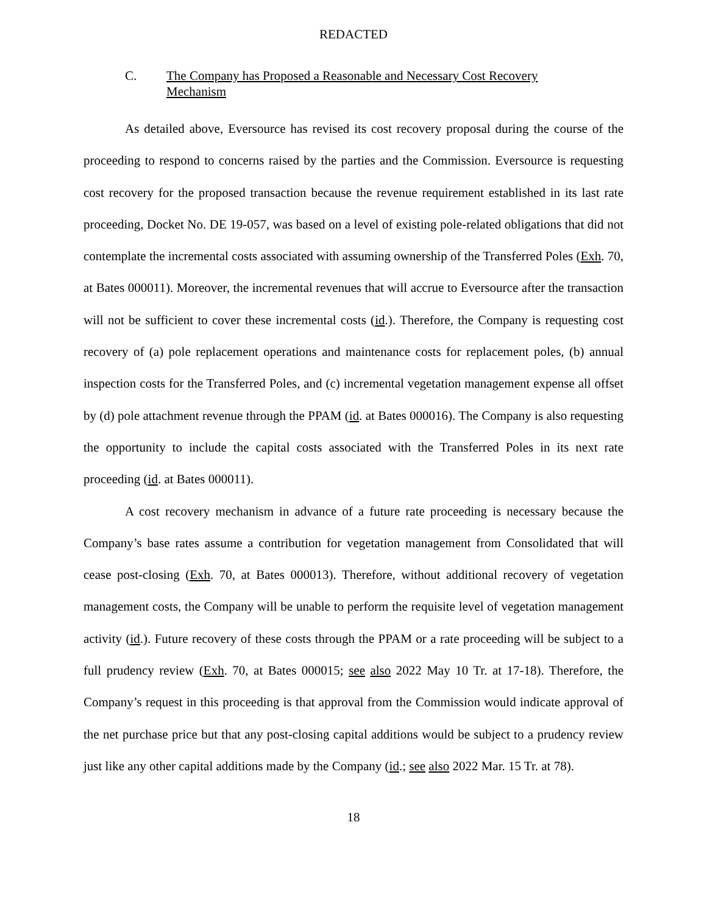REDACTED
C. The Company has Proposed a Reasonable and Necessary Cost Recovery Mechanism
As detailed above, Eversource has revised its cost recovery proposal during the course of the proceeding to respond to concerns raised by the parties and the Commission. Eversource is requesting cost recovery for the proposed transaction because the revenue requirement established in its last rate proceeding, Docket No. DE 19-057, was based on a level of existing pole-related obligations that did not contemplate the incremental costs associated with assuming ownership of the Transferred Poles (Exh. 70, at Bates 000011). Moreover, the incremental revenues that will accrue to Eversource after the transaction will not be sufficient to cover these incremental costs (id.). Therefore, the Company is requesting cost recovery of (a) pole replacement operations and maintenance costs for replacement poles, (b) annual inspection costs for the Transferred Poles, and (c) incremental vegetation management expense all offset by (d) pole attachment revenue through the PPAM (id. at Bates 000016). The Company is also requesting the opportunity to include the capital costs associated with the Transferred Poles in its next rate proceeding (id. at Bates 000011).
A cost recovery mechanism in advance of a future rate proceeding is necessary because the Company’s base rates assume a contribution for vegetation management from Consolidated that will cease post-closing (Exh. 70, at Bates 000013). Therefore, without additional recovery of vegetation management costs, the Company will be unable to perform the requisite level of vegetation management activity (id.). Future recovery of these costs through the PPAM or a rate proceeding will be subject to a full prudency review (Exh. 70, at Bates 000015; see also 2022 May 10 Tr. at 17-18). Therefore, the Company’s request in this proceeding is that approval from the Commission would indicate approval of the net purchase price but that any post-closing capital additions would be subject to a prudency review just like any other capital additions made by the Company (id.; see also 2022 Mar. 15 Tr. at 78).
18